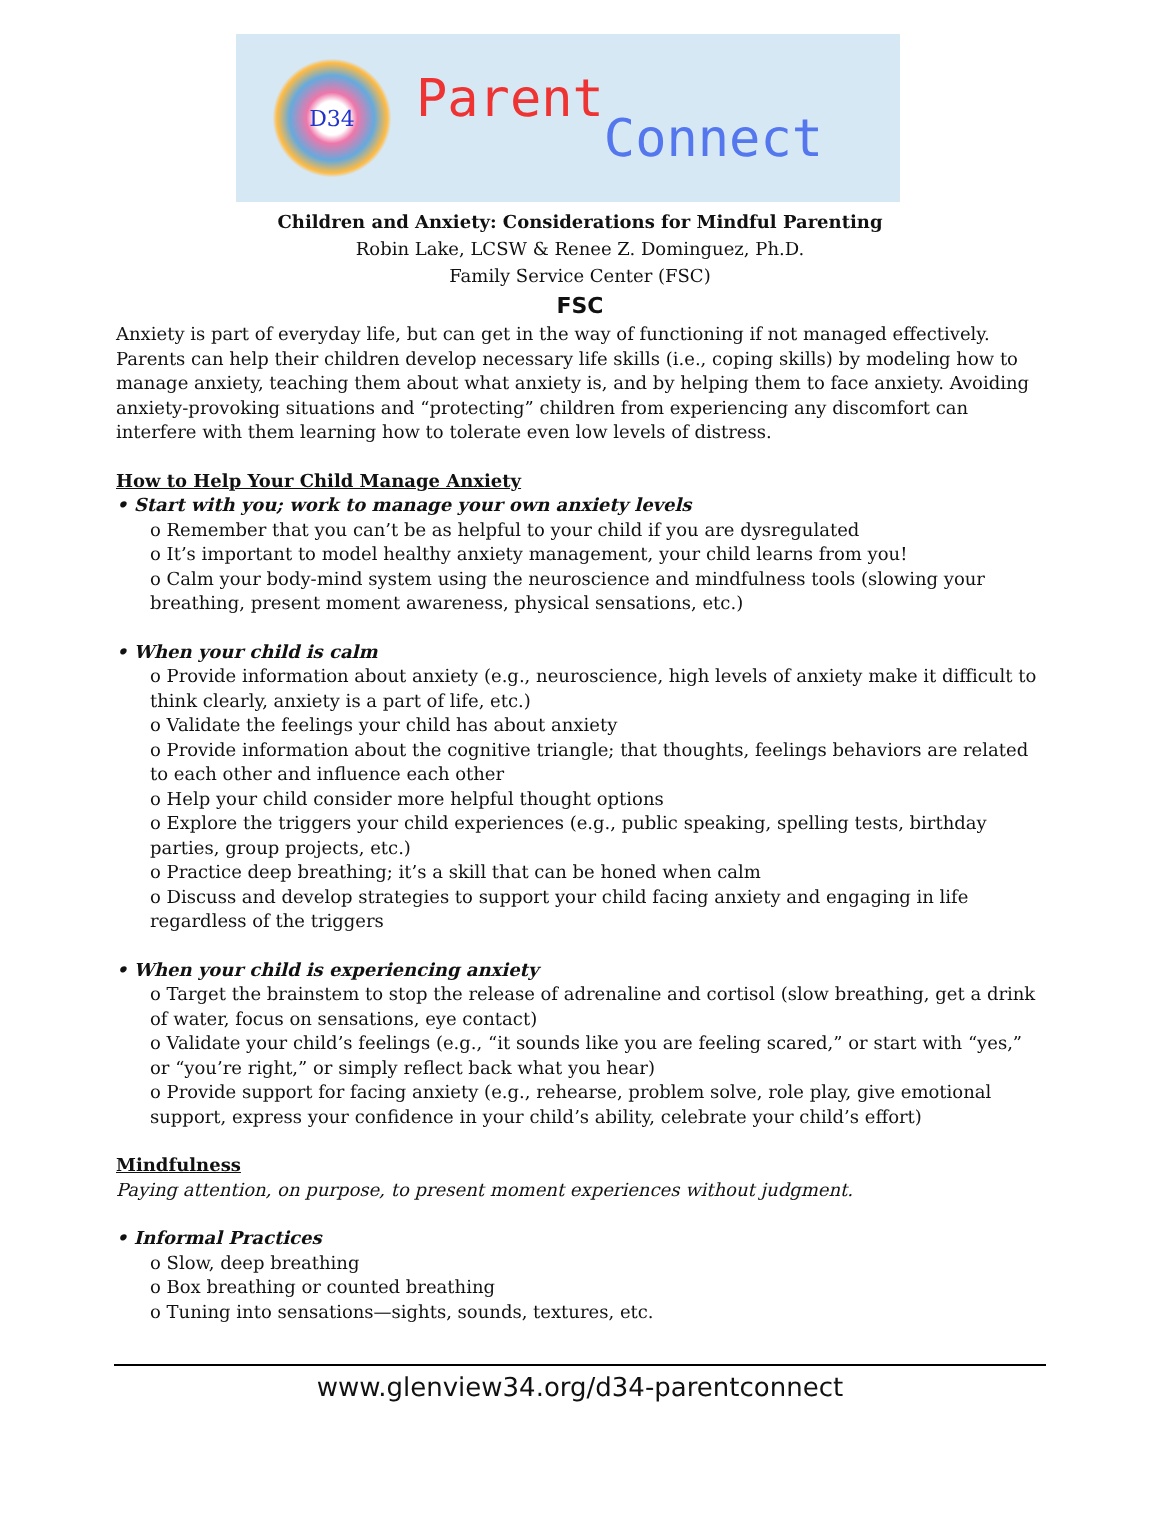D34
Parent Connect
Children and Anxiety: Considerations for Mindful Parenting
Robin Lake, LCSW & Renee Z. Dominguez, Ph.D.
Family Service Center (FSC)
FSC
Anxiety is part of everyday life, but can get in the way of functioning if not managed effectively. Parents can help their children develop necessary life skills (i.e., coping skills) by modeling how to manage anxiety, teaching them about what anxiety is, and by helping them to face anxiety. Avoiding anxiety-provoking situations and “protecting” children from experiencing any discomfort can interfere with them learning how to tolerate even low levels of distress.
How to Help Your Child Manage Anxiety
• Start with you; work to manage your own anxiety levels
o Remember that you can’t be as helpful to your child if you are dysregulated
o It’s important to model healthy anxiety management, your child learns from you!
o Calm your body-mind system using the neuroscience and mindfulness tools (slowing your breathing, present moment awareness, physical sensations, etc.)
• When your child is calm
o Provide information about anxiety (e.g., neuroscience, high levels of anxiety make it difficult to think clearly, anxiety is a part of life, etc.)
o Validate the feelings your child has about anxiety
o Provide information about the cognitive triangle; that thoughts, feelings behaviors are related to each other and influence each other
o Help your child consider more helpful thought options
o Explore the triggers your child experiences (e.g., public speaking, spelling tests, birthday parties, group projects, etc.)
o Practice deep breathing; it’s a skill that can be honed when calm
o Discuss and develop strategies to support your child facing anxiety and engaging in life regardless of the triggers
• When your child is experiencing anxiety
o Target the brainstem to stop the release of adrenaline and cortisol (slow breathing, get a drink of water, focus on sensations, eye contact)
o Validate your child’s feelings (e.g., “it sounds like you are feeling scared,” or start with “yes,” or “you’re right,” or simply reflect back what you hear)
o Provide support for facing anxiety (e.g., rehearse, problem solve, role play, give emotional support, express your confidence in your child’s ability, celebrate your child’s effort)
Mindfulness
Paying attention, on purpose, to present moment experiences without judgment.
• Informal Practices
o Slow, deep breathing
o Box breathing or counted breathing
o Tuning into sensations—sights, sounds, textures, etc.
www.glenview34.org/d34-parentconnect